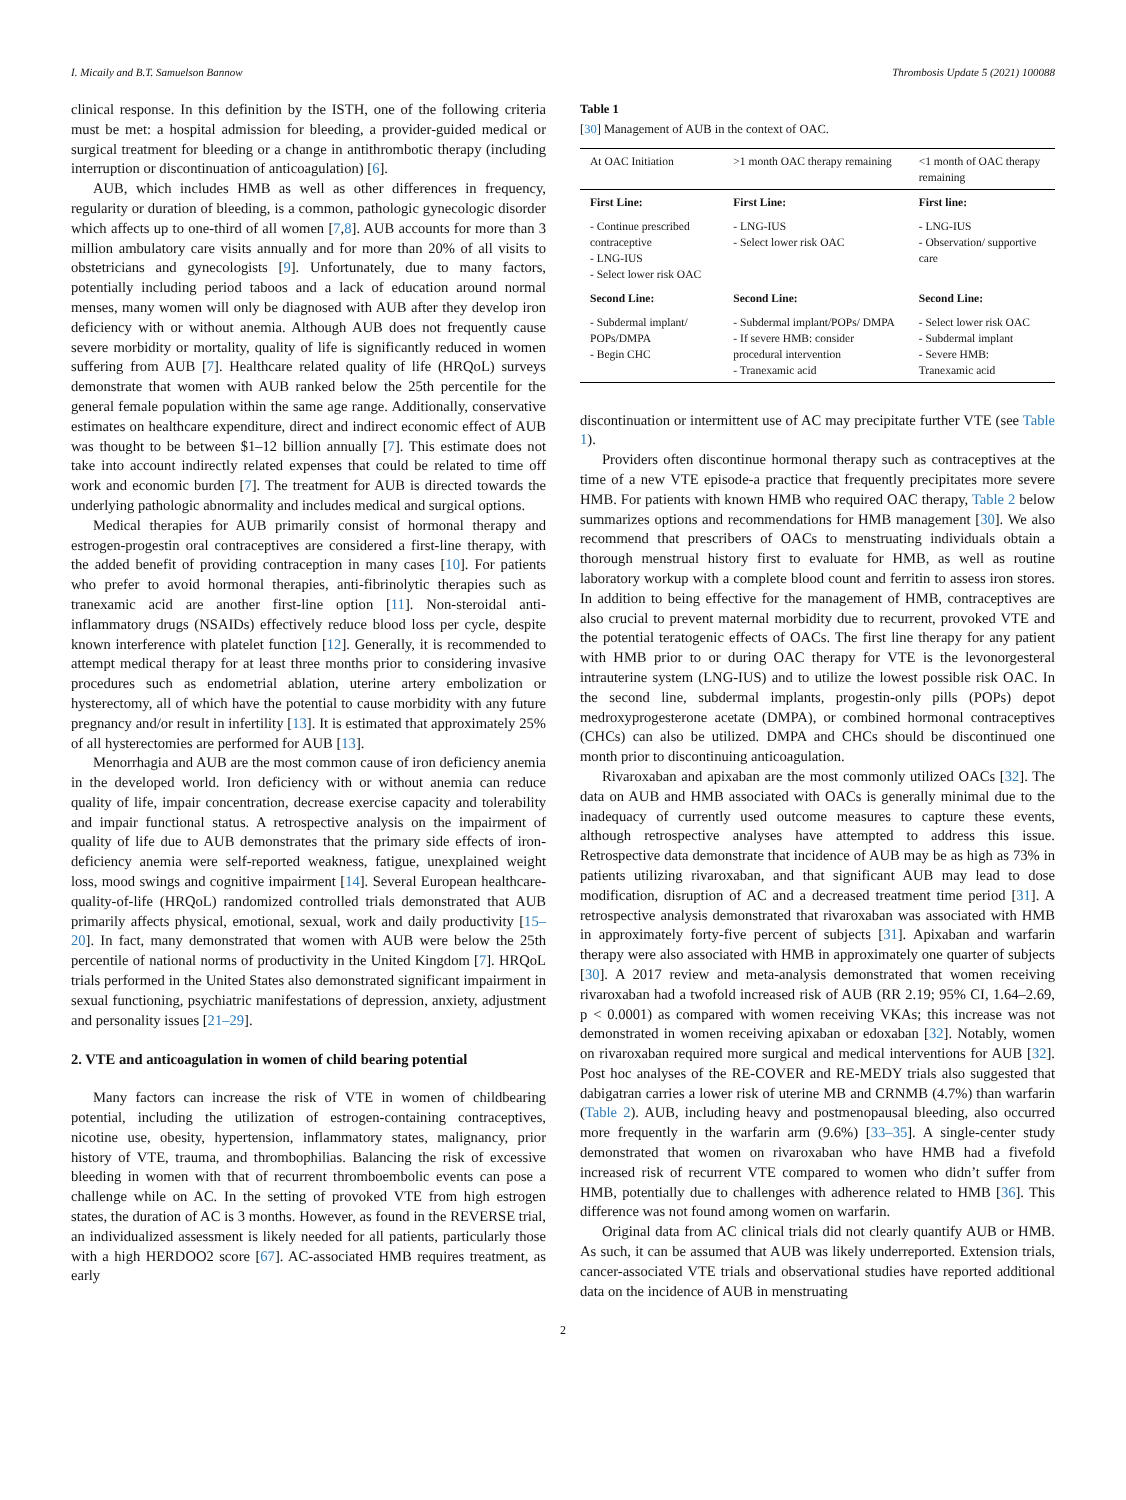I. Micaily and B.T. Samuelson Bannow Thrombosis Update 5 (2021) 100088
clinical response. In this definition by the ISTH, one of the following criteria must be met: a hospital admission for bleeding, a provider-guided medical or surgical treatment for bleeding or a change in antithrombotic therapy (including interruption or discontinuation of anticoagulation) [6].
AUB, which includes HMB as well as other differences in frequency, regularity or duration of bleeding, is a common, pathologic gynecologic disorder which affects up to one-third of all women [7,8]. AUB accounts for more than 3 million ambulatory care visits annually and for more than 20% of all visits to obstetricians and gynecologists [9]. Unfortunately, due to many factors, potentially including period taboos and a lack of education around normal menses, many women will only be diagnosed with AUB after they develop iron deficiency with or without anemia. Although AUB does not frequently cause severe morbidity or mortality, quality of life is significantly reduced in women suffering from AUB [7]. Healthcare related quality of life (HRQoL) surveys demonstrate that women with AUB ranked below the 25th percentile for the general female population within the same age range. Additionally, conservative estimates on healthcare expenditure, direct and indirect economic effect of AUB was thought to be between $1–12 billion annually [7]. This estimate does not take into account indirectly related expenses that could be related to time off work and economic burden [7]. The treatment for AUB is directed towards the underlying pathologic abnormality and includes medical and surgical options.
Medical therapies for AUB primarily consist of hormonal therapy and estrogen-progestin oral contraceptives are considered a first-line therapy, with the added benefit of providing contraception in many cases [10]. For patients who prefer to avoid hormonal therapies, anti-fibrinolytic therapies such as tranexamic acid are another first-line option [11]. Non-steroidal anti-inflammatory drugs (NSAIDs) effectively reduce blood loss per cycle, despite known interference with platelet function [12]. Generally, it is recommended to attempt medical therapy for at least three months prior to considering invasive procedures such as endometrial ablation, uterine artery embolization or hysterectomy, all of which have the potential to cause morbidity with any future pregnancy and/or result in infertility [13]. It is estimated that approximately 25% of all hysterectomies are performed for AUB [13].
Menorrhagia and AUB are the most common cause of iron deficiency anemia in the developed world. Iron deficiency with or without anemia can reduce quality of life, impair concentration, decrease exercise capacity and tolerability and impair functional status. A retrospective analysis on the impairment of quality of life due to AUB demonstrates that the primary side effects of iron-deficiency anemia were self-reported weakness, fatigue, unexplained weight loss, mood swings and cognitive impairment [14]. Several European healthcare-quality-of-life (HRQoL) randomized controlled trials demonstrated that AUB primarily affects physical, emotional, sexual, work and daily productivity [15–20]. In fact, many demonstrated that women with AUB were below the 25th percentile of national norms of productivity in the United Kingdom [7]. HRQoL trials performed in the United States also demonstrated significant impairment in sexual functioning, psychiatric manifestations of depression, anxiety, adjustment and personality issues [21–29].
2. VTE and anticoagulation in women of child bearing potential
Many factors can increase the risk of VTE in women of childbearing potential, including the utilization of estrogen-containing contraceptives, nicotine use, obesity, hypertension, inflammatory states, malignancy, prior history of VTE, trauma, and thrombophilias. Balancing the risk of excessive bleeding in women with that of recurrent thromboembolic events can pose a challenge while on AC. In the setting of provoked VTE from high estrogen states, the duration of AC is 3 months. However, as found in the REVERSE trial, an individualized assessment is likely needed for all patients, particularly those with a high HERDOO2 score [67]. AC-associated HMB requires treatment, as early
Table 1
[30] Management of AUB in the context of OAC.
| At OAC Initiation | >1 month OAC therapy remaining | <1 month of OAC therapy remaining |
| --- | --- | --- |
| First Line: | First Line: | First line: |
| - Continue prescribed contraceptive - LNG-IUS - Select lower risk OAC | - LNG-IUS - Select lower risk OAC | - LNG-IUS - Observation/ supportive care |
| Second Line: | Second Line: | Second Line: |
| - Subdermal implant/ POPs/DMPA - Begin CHC | - Subdermal implant/POPs/ DMPA - If severe HMB: consider procedural intervention - Tranexamic acid | - Select lower risk OAC - Subdermal implant - Severe HMB: Tranexamic acid |
discontinuation or intermittent use of AC may precipitate further VTE (see Table 1).
Providers often discontinue hormonal therapy such as contraceptives at the time of a new VTE episode-a practice that frequently precipitates more severe HMB. For patients with known HMB who required OAC therapy, Table 2 below summarizes options and recommendations for HMB management [30]. We also recommend that prescribers of OACs to menstruating individuals obtain a thorough menstrual history first to evaluate for HMB, as well as routine laboratory workup with a complete blood count and ferritin to assess iron stores. In addition to being effective for the management of HMB, contraceptives are also crucial to prevent maternal morbidity due to recurrent, provoked VTE and the potential teratogenic effects of OACs. The first line therapy for any patient with HMB prior to or during OAC therapy for VTE is the levonorgesteral intrauterine system (LNG-IUS) and to utilize the lowest possible risk OAC. In the second line, subdermal implants, progestin-only pills (POPs) depot medroxyprogesterone acetate (DMPA), or combined hormonal contraceptives (CHCs) can also be utilized. DMPA and CHCs should be discontinued one month prior to discontinuing anticoagulation.
Rivaroxaban and apixaban are the most commonly utilized OACs [32]. The data on AUB and HMB associated with OACs is generally minimal due to the inadequacy of currently used outcome measures to capture these events, although retrospective analyses have attempted to address this issue. Retrospective data demonstrate that incidence of AUB may be as high as 73% in patients utilizing rivaroxaban, and that significant AUB may lead to dose modification, disruption of AC and a decreased treatment time period [31]. A retrospective analysis demonstrated that rivaroxaban was associated with HMB in approximately forty-five percent of subjects [31]. Apixaban and warfarin therapy were also associated with HMB in approximately one quarter of subjects [30]. A 2017 review and meta-analysis demonstrated that women receiving rivaroxaban had a twofold increased risk of AUB (RR 2.19; 95% CI, 1.64–2.69, p < 0.0001) as compared with women receiving VKAs; this increase was not demonstrated in women receiving apixaban or edoxaban [32]. Notably, women on rivaroxaban required more surgical and medical interventions for AUB [32]. Post hoc analyses of the RE-COVER and RE-MEDY trials also suggested that dabigatran carries a lower risk of uterine MB and CRNMB (4.7%) than warfarin (Table 2). AUB, including heavy and postmenopausal bleeding, also occurred more frequently in the warfarin arm (9.6%) [33–35]. A single-center study demonstrated that women on rivaroxaban who have HMB had a fivefold increased risk of recurrent VTE compared to women who didn’t suffer from HMB, potentially due to challenges with adherence related to HMB [36]. This difference was not found among women on warfarin.
Original data from AC clinical trials did not clearly quantify AUB or HMB. As such, it can be assumed that AUB was likely underreported. Extension trials, cancer-associated VTE trials and observational studies have reported additional data on the incidence of AUB in menstruating
2